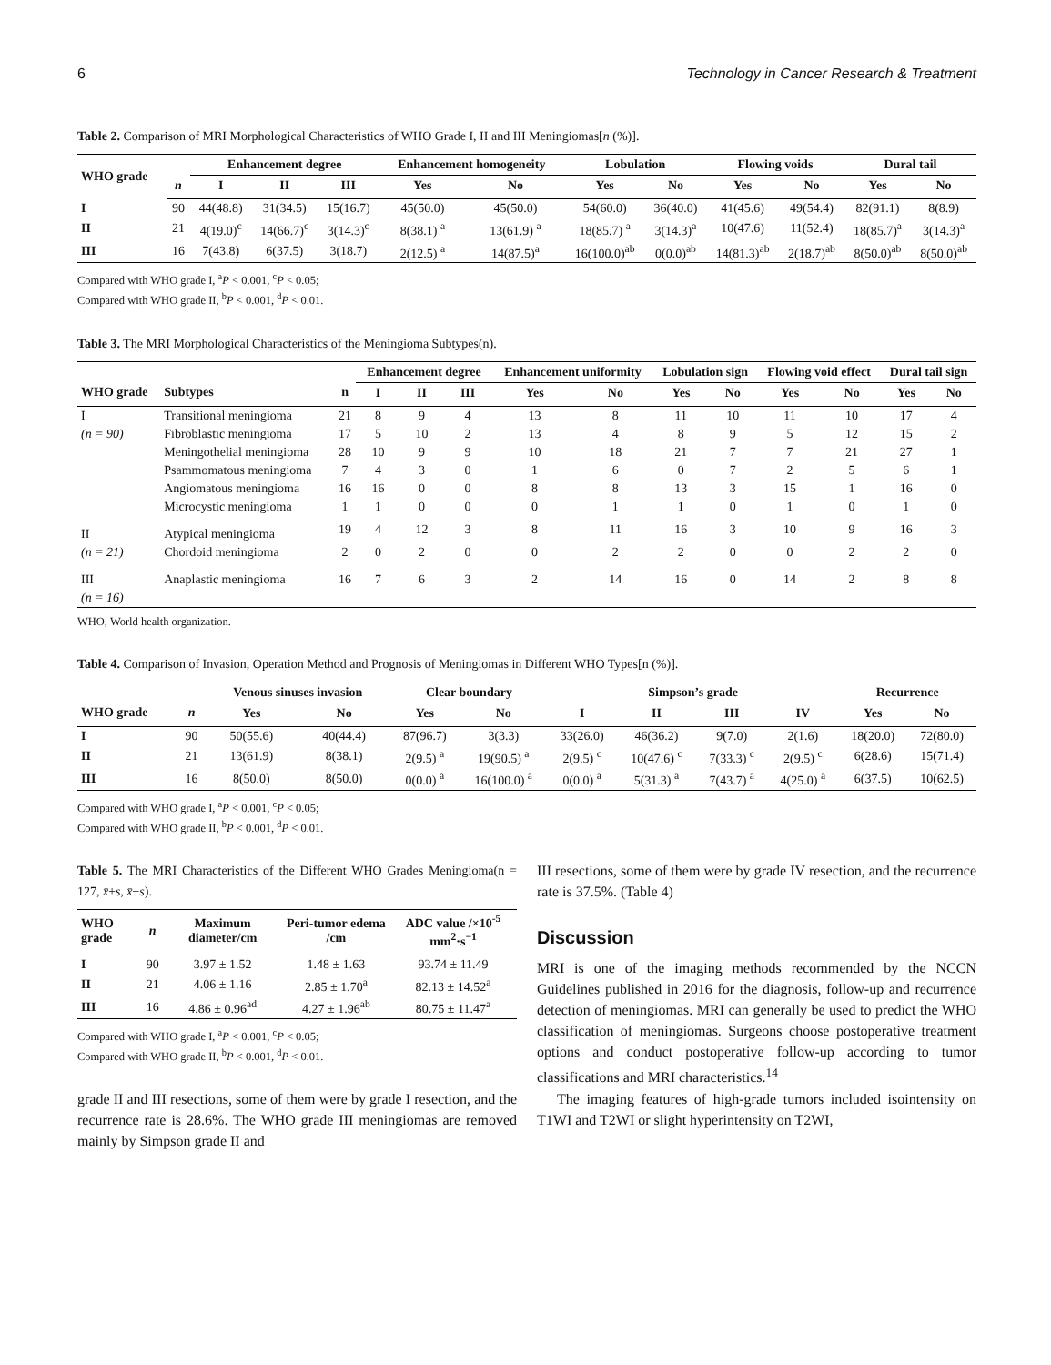6 Technology in Cancer Research & Treatment
Table 2. Comparison of MRI Morphological Characteristics of WHO Grade I, II and III Meningiomas[n (%)].
| WHO grade | | Enhancement degree | | | Enhancement homogeneity | | Lobulation | | Flowing voids | | Dural tail | |
| --- | --- | --- | --- | --- | --- | --- | --- | --- | --- | --- | --- | --- |
| | n | I | II | III | Yes | No | Yes | No | Yes | No | Yes | No |
| I | 90 | 44(48.8) | 31(34.5) | 15(16.7) | 45(50.0) | 45(50.0) | 54(60.0) | 36(40.0) | 41(45.6) | 49(54.4) | 82(91.1) | 8(8.9) |
| II | 21 | 4(19.0)<sup>c</sup> | 14(66.7)<sup>c</sup> | 3(14.3)<sup>c</sup> | 8(38.1) <sup>a</sup> | 13(61.9) <sup>a</sup> | 18(85.7) <sup>a</sup> | 3(14.3)<sup>a</sup> | 10(47.6) | 11(52.4) | 18(85.7)<sup>a</sup> | 3(14.3)<sup>a</sup> |
| III | 16 | 7(43.8) | 6(37.5) | 3(18.7) | 2(12.5) <sup>a</sup> | 14(87.5)<sup>a</sup> | 16(100.0)<sup>ab</sup> | 0(0.0)<sup>ab</sup> | 14(81.3)<sup>ab</sup> | 2(18.7)<sup>ab</sup> | 8(50.0)<sup>ab</sup> | 8(50.0)<sup>ab</sup> |
Compared with WHO grade I, <sup>a</sup>P < 0.001, <sup>c</sup>P < 0.05;
Compared with WHO grade II, <sup>b</sup>P < 0.001, <sup>d</sup>P < 0.01.
Table 3. The MRI Morphological Characteristics of the Meningioma Subtypes(n).
| | | | Enhancement degree | | | Enhancement uniformity | | Lobulation sign | | Flowing void effect | | Dural tail sign | |
| --- | --- | --- | --- | --- | --- | --- | --- | --- | --- | --- | --- | --- | --- |
| WHO grade | Subtypes | n | I | II | III | Yes | No | Yes | No | Yes | No | Yes | No |
| I | Transitional meningioma | 21 | 8 | 9 | 4 | 13 | 8 | 11 | 10 | 11 | 10 | 17 | 4 |
| (n = 90) | Fibroblastic meningioma | 17 | 5 | 10 | 2 | 13 | 4 | 8 | 9 | 5 | 12 | 15 | 2 |
| | Meningothelial meningioma | 28 | 10 | 9 | 9 | 10 | 18 | 21 | 7 | 7 | 21 | 27 | 1 |
| | Psammomatous meningioma | 7 | 4 | 3 | 0 | 1 | 6 | 0 | 7 | 2 | 5 | 6 | 1 |
| | Angiomatous meningioma | 16 | 16 | 0 | 0 | 8 | 8 | 13 | 3 | 15 | 1 | 16 | 0 |
| | Microcystic meningioma | 1 | 1 | 0 | 0 | 0 | 1 | 1 | 0 | 1 | 0 | 1 | 0 |
| II | Atypical meningioma | 19 | 4 | 12 | 3 | 8 | 11 | 16 | 3 | 10 | 9 | 16 | 3 |
| (n = 21) | Chordoid meningioma | 2 | 0 | 2 | 0 | 0 | 2 | 2 | 0 | 0 | 2 | 2 | 0 |
| III (n = 16) | Anaplastic meningioma | 16 | 7 | 6 | 3 | 2 | 14 | 16 | 0 | 14 | 2 | 8 | 8 |
WHO, World health organization.
Table 4. Comparison of Invasion, Operation Method and Prognosis of Meningiomas in Different WHO Types[n (%)].
| | | Venous sinuses invasion | | Clear boundary | | Simpson’s grade | | | | Recurrence | |
| --- | --- | --- | --- | --- | --- | --- | --- | --- | --- | --- | --- |
| WHO grade | n | Yes | No | Yes | No | I | II | III | IV | Yes | No |
| I | 90 | 50(55.6) | 40(44.4) | 87(96.7) | 3(3.3) | 33(26.0) | 46(36.2) | 9(7.0) | 2(1.6) | 18(20.0) | 72(80.0) |
| II | 21 | 13(61.9) | 8(38.1) | 2(9.5) <sup>a</sup> | 19(90.5) <sup>a</sup> | 2(9.5) <sup>c</sup> | 10(47.6) <sup>c</sup> | 7(33.3) <sup>c</sup> | 2(9.5) <sup>c</sup> | 6(28.6) | 15(71.4) |
| III | 16 | 8(50.0) | 8(50.0) | 0(0.0) <sup>a</sup> | 16(100.0) <sup>a</sup> | 0(0.0) <sup>a</sup> | 5(31.3) <sup>a</sup> | 7(43.7) <sup>a</sup> | 4(25.0) <sup>a</sup> | 6(37.5) | 10(62.5) |
Compared with WHO grade I, <sup>a</sup>P < 0.001, <sup>c</sup>P < 0.05;
Compared with WHO grade II, <sup>b</sup>P < 0.001, <sup>d</sup>P < 0.01.
Table 5. The MRI Characteristics of the Different WHO Grades Meningioma(n = 127, x̄±s, x̄±s).
| WHO grade | n | Maximum diameter/cm | Peri-tumor edema /cm | ADC value /×10<sup>-5</sup> mm<sup>2</sup>·s<sup>−1</sup> |
| --- | --- | --- | --- | --- |
| I | 90 | 3.97 ± 1.52 | 1.48 ± 1.63 | 93.74 ± 11.49 |
| II | 21 | 4.06 ± 1.16 | 2.85 ± 1.70<sup>a</sup> | 82.13 ± 14.52<sup>a</sup> |
| III | 16 | 4.86 ± 0.96<sup>ad</sup> | 4.27 ± 1.96<sup>ab</sup> | 80.75 ± 11.47<sup>a</sup> |
Compared with WHO grade I, <sup>a</sup>P < 0.001, <sup>c</sup>P < 0.05;
Compared with WHO grade II, <sup>b</sup>P < 0.001, <sup>d</sup>P < 0.01.
grade II and III resections, some of them were by grade I resection, and the recurrence rate is 28.6%. The WHO grade III meningiomas are removed mainly by Simpson grade II and
III resections, some of them were by grade IV resection, and the recurrence rate is 37.5%. (Table 4)
Discussion
MRI is one of the imaging methods recommended by the NCCN Guidelines published in 2016 for the diagnosis, follow-up and recurrence detection of meningiomas. MRI can generally be used to predict the WHO classification of meningiomas. Surgeons choose postoperative treatment options and conduct postoperative follow-up according to tumor classifications and MRI characteristics.<sup>14</sup>
The imaging features of high-grade tumors included isointensity on T1WI and T2WI or slight hyperintensity on T2WI,